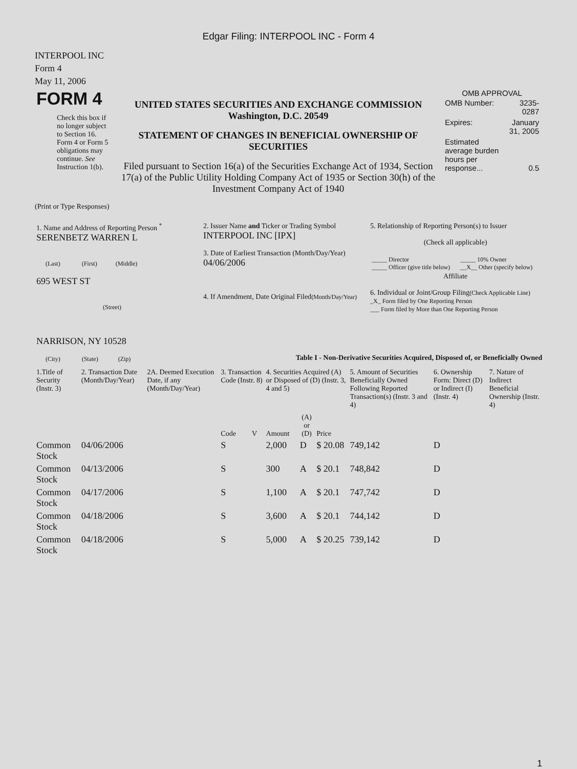Edgar Filing: INTERPOOL INC - Form 4
INTERPOOL INC
Form 4
May 11, 2006
| FORM 4 Check this box if no longer subject to Section 16. Form 4 or Form 5 obligations may continue. See Instruction 1(b). | UNITED STATES SECURITIES AND EXCHANGE COMMISSION Washington, D.C. 20549 STATEMENT OF CHANGES IN BENEFICIAL OWNERSHIP OF SECURITIES Filed pursuant to Section 16(a) of the Securities Exchange Act of 1934, Section 17(a) of the Public Utility Holding Company Act of 1935 or Section 30(h) of the Investment Company Act of 1940 | OMB APPROVAL / OMB Number: / 3235-0287 / / Expires: / January 31, 2005 / / Estimated average burden hours per response... / 0.5 / |
(Print or Type Responses)
| 1. Name and Address of Reporting Person <sup>*</sup> SERENBETZ WARREN L (Last) (First) (Middle) 695 WEST ST (Street) NARRISON, NY 10528 (City) (State) (Zip) | 2. Issuer Name and Ticker or Trading Symbol INTERPOOL INC [IPX] 3. Date of Earliest Transaction (Month/Day/Year) 04/06/2006 4. If Amendment, Date Original Filed (Month/Day/Year) | 5. Relationship of Reporting Person(s) to Issuer (Check all applicable) / _____ Director _____ Officer (give title below) / _____ 10% Owner __X__ Other (specify below) / Affiliate 6. Individual or Joint/Group Filing (Check Applicable Line) _X_ Form filed by One Reporting Person ___ Form filed by More than One Reporting Person |
Table I - Non-Derivative Securities Acquired, Disposed of, or Beneficially Owned
| 1.Title of Security (Instr. 3) | 2. Transaction Date (Month/Day/Year) | 2A. Deemed Execution Date, if any (Month/Day/Year) | 3. Transaction Code (Instr. 8) | | 4. Securities Acquired (A) or Disposed of (D) (Instr. 3, 4 and 5) | | | 5. Amount of Securities Beneficially Owned Following Reported Transaction(s) (Instr. 3 and 4) | 6. Ownership Form: Direct (D) or Indirect (I) (Instr. 4) | 7. Nature of Indirect Beneficial Ownership (Instr. 4) |
| --- | --- | --- | --- | --- | --- | --- | --- | --- | --- | --- |
| | | | Code | V | Amount | (A) or (D) | Price | | | |
| Common Stock | 04/06/2006 | | S | | 2,000 | D | $ 20.08 | 749,142 | D | |
| Common Stock | 04/13/2006 | | S | | 300 | A | $ 20.1 | 748,842 | D | |
| Common Stock | 04/17/2006 | | S | | 1,100 | A | $ 20.1 | 747,742 | D | |
| Common Stock | 04/18/2006 | | S | | 3,600 | A | $ 20.1 | 744,142 | D | |
| Common Stock | 04/18/2006 | | S | | 5,000 | A | $ 20.25 | 739,142 | D | |
1